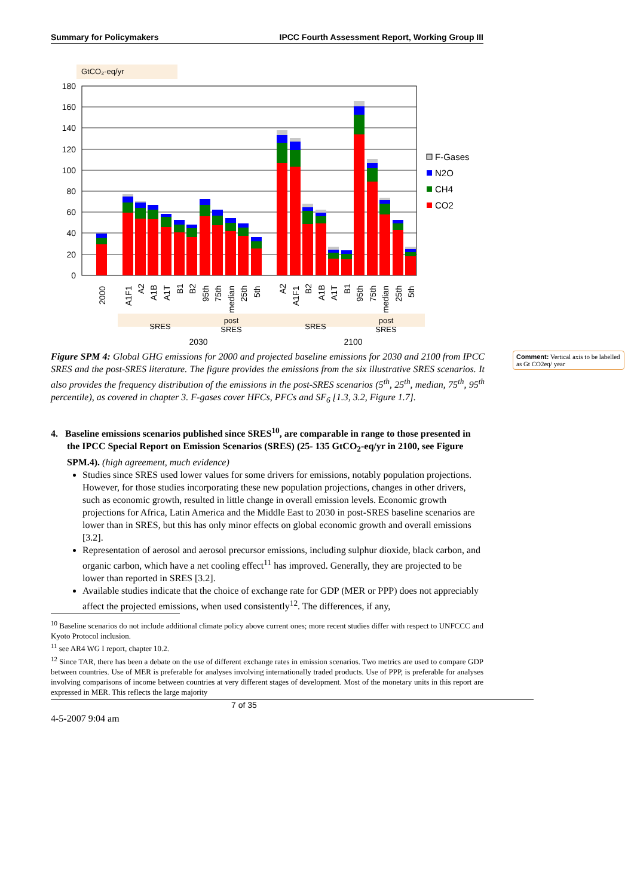Summary for Policymakers IPCC Fourth Assessment Report, Working Group III
GtCO₂-eq/yr
180
160
140
120
100
80
60
40
20
0
F-Gases
N2O
CH4
CO2
2000
A1F1
A2
A1B
A1T
B1
B2
95th
75th
median
25th
5th
A2
A1F1
B2
A1B
A1T
B1
95th
75th
median
25th
5th
SRES
post
SRES
SRES
post
SRES
2030
2100
Figure SPM 4: Global GHG emissions for 2000 and projected baseline emissions for 2030 and 2100 from IPCC SRES and the post-SRES literature. The figure provides the emissions from the six illustrative SRES scenarios. It also provides the frequency distribution of the emissions in the post-SRES scenarios (5<sup>th</sup>, 25<sup>th</sup>, median, 75<sup>th</sup>, 95<sup>th</sup> percentile), as covered in chapter 3. F-gases cover HFCs, PFCs and SF<sub>6</sub> [1.3, 3.2, Figure 1.7].
Comment: Vertical axis to be labelled as Gt CO2eq/ year
4. Baseline emissions scenarios published since SRES<sup>10</sup>, are comparable in range to those presented in the IPCC Special Report on Emission Scenarios (SRES) (25- 135 GtCO<sub>2</sub>-eq/yr in 2100, see Figure SPM.4). (high agreement, much evidence)
Studies since SRES used lower values for some drivers for emissions, notably population projections. However, for those studies incorporating these new population projections, changes in other drivers, such as economic growth, resulted in little change in overall emission levels. Economic growth projections for Africa, Latin America and the Middle East to 2030 in post-SRES baseline scenarios are lower than in SRES, but this has only minor effects on global economic growth and overall emissions [3.2].
Representation of aerosol and aerosol precursor emissions, including sulphur dioxide, black carbon, and organic carbon, which have a net cooling effect<sup>11</sup> has improved. Generally, they are projected to be lower than reported in SRES [3.2].
Available studies indicate that the choice of exchange rate for GDP (MER or PPP) does not appreciably affect the projected emissions, when used consistently<sup>12</sup>. The differences, if any,
<sup>10</sup> Baseline scenarios do not include additional climate policy above current ones; more recent studies differ with respect to UNFCCC and Kyoto Protocol inclusion.
<sup>11</sup> see AR4 WG I report, chapter 10.2.
<sup>12</sup> Since TAR, there has been a debate on the use of different exchange rates in emission scenarios. Two metrics are used to compare GDP between countries. Use of MER is preferable for analyses involving internationally traded products. Use of PPP, is preferable for analyses involving comparisons of income between countries at very different stages of development. Most of the monetary units in this report are expressed in MER. This reflects the large majority
7 of 35
4-5-2007 9:04 am